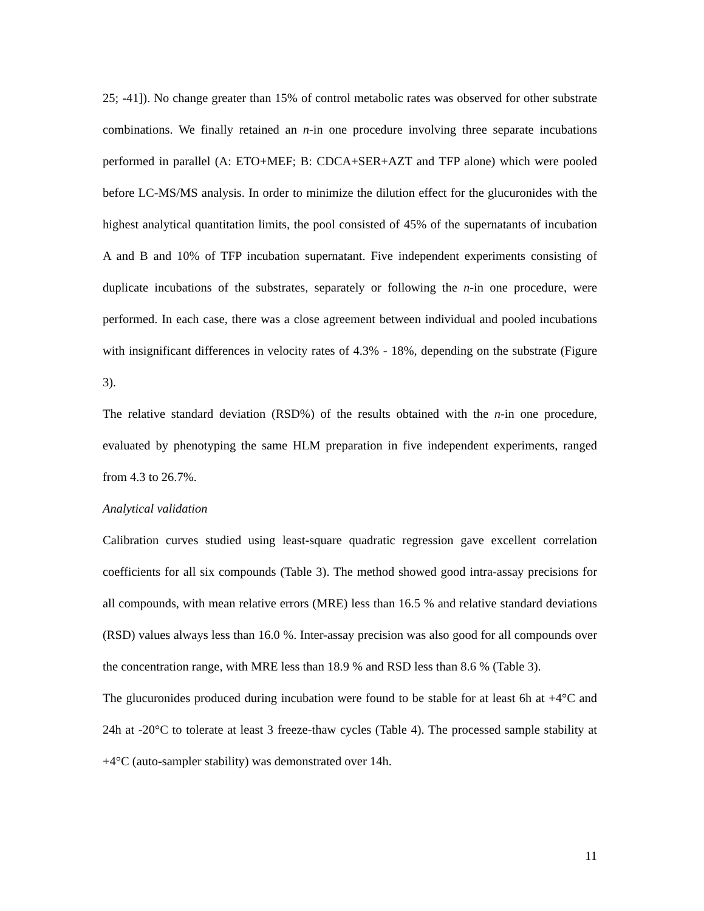25; -41]). No change greater than 15% of control metabolic rates was observed for other substrate combinations. We finally retained an n-in one procedure involving three separate incubations performed in parallel (A: ETO+MEF; B: CDCA+SER+AZT and TFP alone) which were pooled before LC-MS/MS analysis. In order to minimize the dilution effect for the glucuronides with the highest analytical quantitation limits, the pool consisted of 45% of the supernatants of incubation A and B and 10% of TFP incubation supernatant. Five independent experiments consisting of duplicate incubations of the substrates, separately or following the n-in one procedure, were performed. In each case, there was a close agreement between individual and pooled incubations with insignificant differences in velocity rates of 4.3% - 18%, depending on the substrate (Figure 3).
The relative standard deviation (RSD%) of the results obtained with the n-in one procedure, evaluated by phenotyping the same HLM preparation in five independent experiments, ranged from 4.3 to 26.7%.
Analytical validation
Calibration curves studied using least-square quadratic regression gave excellent correlation coefficients for all six compounds (Table 3). The method showed good intra-assay precisions for all compounds, with mean relative errors (MRE) less than 16.5 % and relative standard deviations (RSD) values always less than 16.0 %. Inter-assay precision was also good for all compounds over the concentration range, with MRE less than 18.9 % and RSD less than 8.6 % (Table 3).
The glucuronides produced during incubation were found to be stable for at least 6h at +4°C and 24h at -20°C to tolerate at least 3 freeze-thaw cycles (Table 4). The processed sample stability at +4°C (auto-sampler stability) was demonstrated over 14h.
11